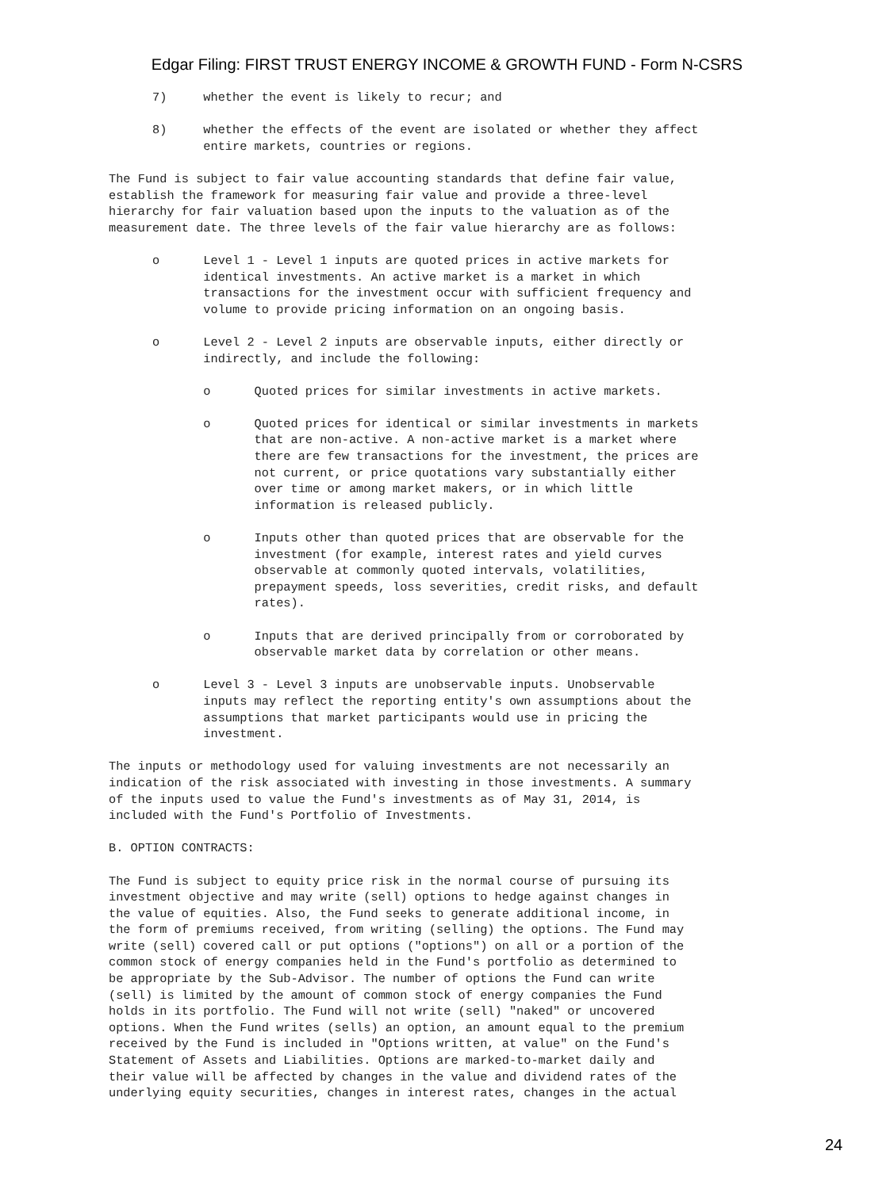Edgar Filing: FIRST TRUST ENERGY INCOME & GROWTH FUND - Form N-CSRS
      7)     whether the event is likely to recur; and

      8)     whether the effects of the event are isolated or whether they affect
             entire markets, countries or regions.

The Fund is subject to fair value accounting standards that define fair value,
establish the framework for measuring fair value and provide a three-level
hierarchy for fair valuation based upon the inputs to the valuation as of the
measurement date. The three levels of the fair value hierarchy are as follows:

      o      Level 1 - Level 1 inputs are quoted prices in active markets for
             identical investments. An active market is a market in which
             transactions for the investment occur with sufficient frequency and
             volume to provide pricing information on an ongoing basis.

      o      Level 2 - Level 2 inputs are observable inputs, either directly or
             indirectly, and include the following:

             o      Quoted prices for similar investments in active markets.

             o      Quoted prices for identical or similar investments in markets
                    that are non-active. A non-active market is a market where
                    there are few transactions for the investment, the prices are
                    not current, or price quotations vary substantially either
                    over time or among market makers, or in which little
                    information is released publicly.

             o      Inputs other than quoted prices that are observable for the
                    investment (for example, interest rates and yield curves
                    observable at commonly quoted intervals, volatilities,
                    prepayment speeds, loss severities, credit risks, and default
                    rates).

             o      Inputs that are derived principally from or corroborated by
                    observable market data by correlation or other means.

      o      Level 3 - Level 3 inputs are unobservable inputs. Unobservable
             inputs may reflect the reporting entity's own assumptions about the
             assumptions that market participants would use in pricing the
             investment.

The inputs or methodology used for valuing investments are not necessarily an
indication of the risk associated with investing in those investments. A summary
of the inputs used to value the Fund's investments as of May 31, 2014, is
included with the Fund's Portfolio of Investments.

B. OPTION CONTRACTS:

The Fund is subject to equity price risk in the normal course of pursuing its
investment objective and may write (sell) options to hedge against changes in
the value of equities. Also, the Fund seeks to generate additional income, in
the form of premiums received, from writing (selling) the options. The Fund may
write (sell) covered call or put options ("options") on all or a portion of the
common stock of energy companies held in the Fund's portfolio as determined to
be appropriate by the Sub-Advisor. The number of options the Fund can write
(sell) is limited by the amount of common stock of energy companies the Fund
holds in its portfolio. The Fund will not write (sell) "naked" or uncovered
options. When the Fund writes (sells) an option, an amount equal to the premium
received by the Fund is included in "Options written, at value" on the Fund's
Statement of Assets and Liabilities. Options are marked-to-market daily and
their value will be affected by changes in the value and dividend rates of the
underlying equity securities, changes in interest rates, changes in the actual
24